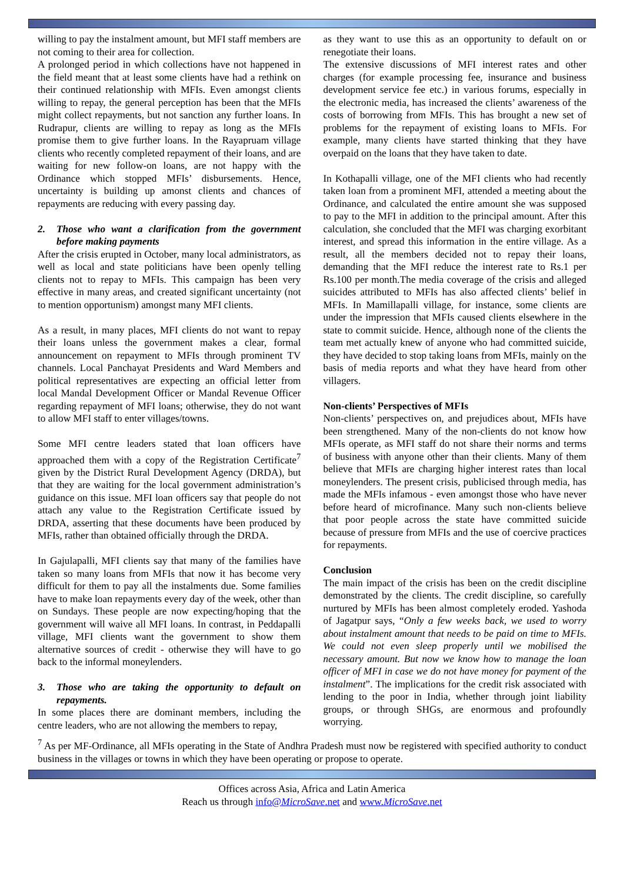willing to pay the instalment amount, but MFI staff members are not coming to their area for collection.
A prolonged period in which collections have not happened in the field meant that at least some clients have had a rethink on their continued relationship with MFIs. Even amongst clients willing to repay, the general perception has been that the MFIs might collect repayments, but not sanction any further loans. In Rudrapur, clients are willing to repay as long as the MFIs promise them to give further loans. In the Rayapruam village clients who recently completed repayment of their loans, and are waiting for new follow-on loans, are not happy with the Ordinance which stopped MFIs’ disbursements. Hence, uncertainty is building up amonst clients and chances of repayments are reducing with every passing day.
2. Those who want a clarification from the government before making payments
After the crisis erupted in October, many local administrators, as well as local and state politicians have been openly telling clients not to repay to MFIs. This campaign has been very effective in many areas, and created significant uncertainty (not to mention opportunism) amongst many MFI clients.
As a result, in many places, MFI clients do not want to repay their loans unless the government makes a clear, formal announcement on repayment to MFIs through prominent TV channels. Local Panchayat Presidents and Ward Members and political representatives are expecting an official letter from local Mandal Development Officer or Mandal Revenue Officer regarding repayment of MFI loans; otherwise, they do not want to allow MFI staff to enter villages/towns.
Some MFI centre leaders stated that loan officers have approached them with a copy of the Registration Certificate<sup>7</sup> given by the District Rural Development Agency (DRDA), but that they are waiting for the local government administration’s guidance on this issue. MFI loan officers say that people do not attach any value to the Registration Certificate issued by DRDA, asserting that these documents have been produced by MFIs, rather than obtained officially through the DRDA.
In Gajulapalli, MFI clients say that many of the families have taken so many loans from MFIs that now it has become very difficult for them to pay all the instalments due. Some families have to make loan repayments every day of the week, other than on Sundays. These people are now expecting/hoping that the government will waive all MFI loans. In contrast, in Peddapalli village, MFI clients want the government to show them alternative sources of credit - otherwise they will have to go back to the informal moneylenders.
3. Those who are taking the opportunity to default on repayments.
In some places there are dominant members, including the centre leaders, who are not allowing the members to repay,
as they want to use this as an opportunity to default on or renegotiate their loans.
The extensive discussions of MFI interest rates and other charges (for example processing fee, insurance and business development service fee etc.) in various forums, especially in the electronic media, has increased the clients’ awareness of the costs of borrowing from MFIs. This has brought a new set of problems for the repayment of existing loans to MFIs. For example, many clients have started thinking that they have overpaid on the loans that they have taken to date.
In Kothapalli village, one of the MFI clients who had recently taken loan from a prominent MFI, attended a meeting about the Ordinance, and calculated the entire amount she was supposed to pay to the MFI in addition to the principal amount. After this calculation, she concluded that the MFI was charging exorbitant interest, and spread this information in the entire village. As a result, all the members decided not to repay their loans, demanding that the MFI reduce the interest rate to Rs.1 per Rs.100 per month.The media coverage of the crisis and alleged suicides attributed to MFIs has also affected clients’ belief in MFIs. In Mamillapalli village, for instance, some clients are under the impression that MFIs caused clients elsewhere in the state to commit suicide. Hence, although none of the clients the team met actually knew of anyone who had committed suicide, they have decided to stop taking loans from MFIs, mainly on the basis of media reports and what they have heard from other villagers.
Non-clients’ Perspectives of MFIs
Non-clients’ perspectives on, and prejudices about, MFIs have been strengthened. Many of the non-clients do not know how MFIs operate, as MFI staff do not share their norms and terms of business with anyone other than their clients. Many of them believe that MFIs are charging higher interest rates than local moneylenders. The present crisis, publicised through media, has made the MFIs infamous - even amongst those who have never before heard of microfinance. Many such non-clients believe that poor people across the state have committed suicide because of pressure from MFIs and the use of coercive practices for repayments.
Conclusion
The main impact of the crisis has been on the credit discipline demonstrated by the clients. The credit discipline, so carefully nurtured by MFIs has been almost completely eroded. Yashoda of Jagatpur says, “Only a few weeks back, we used to worry about instalment amount that needs to be paid on time to MFIs. We could not even sleep properly until we mobilised the necessary amount. But now we know how to manage the loan officer of MFI in case we do not have money for payment of the instalment”. The implications for the credit risk associated with lending to the poor in India, whether through joint liability groups, or through SHGs, are enormous and profoundly worrying.
<sup>7</sup> As per MF-Ordinance, all MFIs operating in the State of Andhra Pradesh must now be registered with specified authority to conduct business in the villages or towns in which they have been operating or propose to operate.
Offices across Asia, Africa and Latin America
Reach us through info@MicroSave.net and www.MicroSave.net